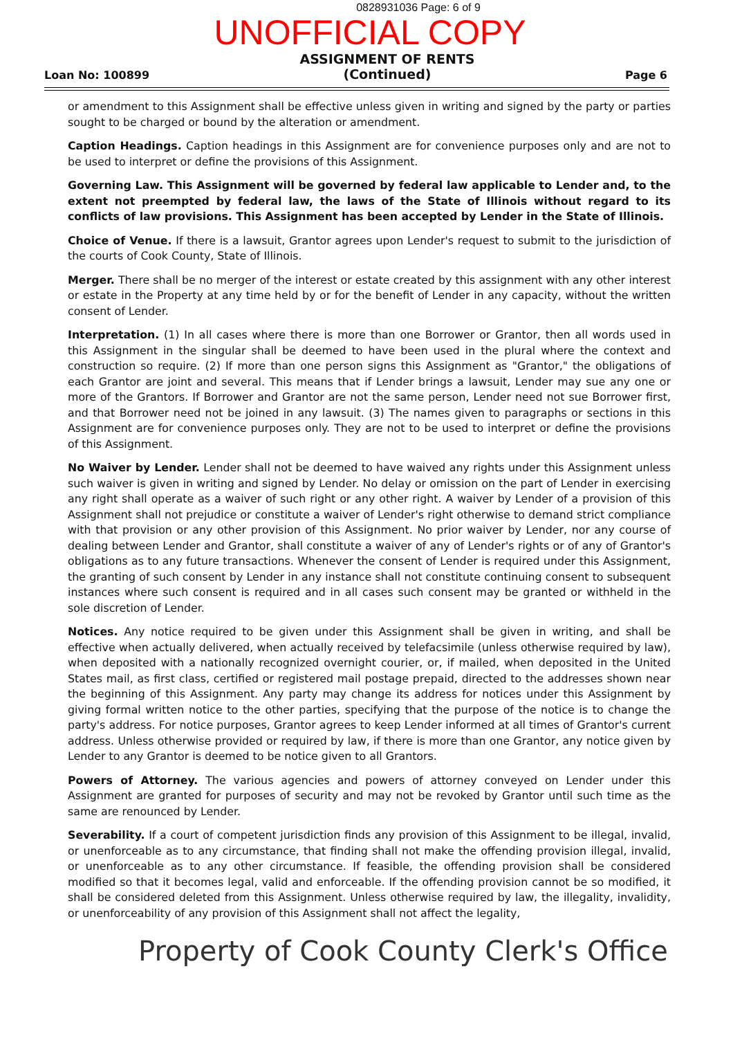0828931036 Page: 6 of 9
UNOFFICIAL COPY
Loan No: 100899
ASSIGNMENT OF RENTS
(Continued)
Page 6
or amendment to this Assignment shall be effective unless given in writing and signed by the party or parties sought to be charged or bound by the alteration or amendment.
Caption Headings. Caption headings in this Assignment are for convenience purposes only and are not to be used to interpret or define the provisions of this Assignment.
Governing Law. This Assignment will be governed by federal law applicable to Lender and, to the extent not preempted by federal law, the laws of the State of Illinois without regard to its conflicts of law provisions. This Assignment has been accepted by Lender in the State of Illinois.
Choice of Venue. If there is a lawsuit, Grantor agrees upon Lender's request to submit to the jurisdiction of the courts of Cook County, State of Illinois.
Merger. There shall be no merger of the interest or estate created by this assignment with any other interest or estate in the Property at any time held by or for the benefit of Lender in any capacity, without the written consent of Lender.
Interpretation. (1) In all cases where there is more than one Borrower or Grantor, then all words used in this Assignment in the singular shall be deemed to have been used in the plural where the context and construction so require. (2) If more than one person signs this Assignment as "Grantor," the obligations of each Grantor are joint and several. This means that if Lender brings a lawsuit, Lender may sue any one or more of the Grantors. If Borrower and Grantor are not the same person, Lender need not sue Borrower first, and that Borrower need not be joined in any lawsuit. (3) The names given to paragraphs or sections in this Assignment are for convenience purposes only. They are not to be used to interpret or define the provisions of this Assignment.
No Waiver by Lender. Lender shall not be deemed to have waived any rights under this Assignment unless such waiver is given in writing and signed by Lender. No delay or omission on the part of Lender in exercising any right shall operate as a waiver of such right or any other right. A waiver by Lender of a provision of this Assignment shall not prejudice or constitute a waiver of Lender's right otherwise to demand strict compliance with that provision or any other provision of this Assignment. No prior waiver by Lender, nor any course of dealing between Lender and Grantor, shall constitute a waiver of any of Lender's rights or of any of Grantor's obligations as to any future transactions. Whenever the consent of Lender is required under this Assignment, the granting of such consent by Lender in any instance shall not constitute continuing consent to subsequent instances where such consent is required and in all cases such consent may be granted or withheld in the sole discretion of Lender.
Notices. Any notice required to be given under this Assignment shall be given in writing, and shall be effective when actually delivered, when actually received by telefacsimile (unless otherwise required by law), when deposited with a nationally recognized overnight courier, or, if mailed, when deposited in the United States mail, as first class, certified or registered mail postage prepaid, directed to the addresses shown near the beginning of this Assignment. Any party may change its address for notices under this Assignment by giving formal written notice to the other parties, specifying that the purpose of the notice is to change the party's address. For notice purposes, Grantor agrees to keep Lender informed at all times of Grantor's current address. Unless otherwise provided or required by law, if there is more than one Grantor, any notice given by Lender to any Grantor is deemed to be notice given to all Grantors.
Powers of Attorney. The various agencies and powers of attorney conveyed on Lender under this Assignment are granted for purposes of security and may not be revoked by Grantor until such time as the same are renounced by Lender.
Severability. If a court of competent jurisdiction finds any provision of this Assignment to be illegal, invalid, or unenforceable as to any circumstance, that finding shall not make the offending provision illegal, invalid, or unenforceable as to any other circumstance. If feasible, the offending provision shall be considered modified so that it becomes legal, valid and enforceable. If the offending provision cannot be so modified, it shall be considered deleted from this Assignment. Unless otherwise required by law, the illegality, invalidity, or unenforceability of any provision of this Assignment shall not affect the legality,
Property of Cook County Clerk's Office